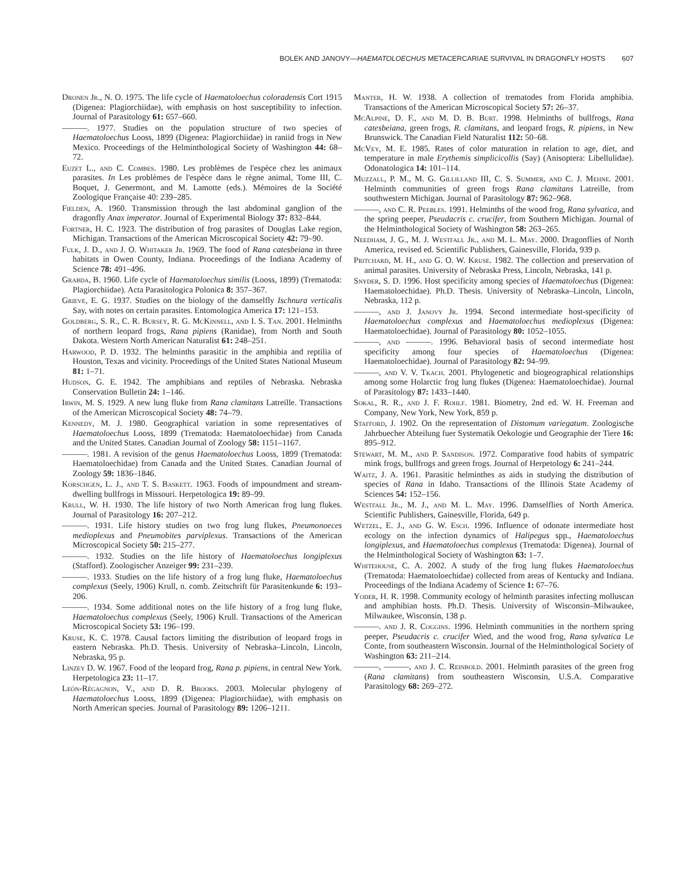BOLEK AND JANOVY—HAEMATOLOECHUS METACERCARIAE SURVIVAL IN DRAGONFLY HOSTS 607
Dronen Jr., N. O. 1975. The life cycle of Haematoloechus coloradensis Cort 1915 (Digenea: Plagiorchiidae), with emphasis on host susceptibility to infection. Journal of Parasitology 61: 657–660.
———. 1977. Studies on the population structure of two species of Haematoloechus Looss, 1899 (Digenea: Plagiorchiidae) in raniid frogs in New Mexico. Proceedings of the Helminthological Society of Washington 44: 68–72.
Euzet L., and C. Combes. 1980. Les problèmes de l'espèce chez les animaux parasites. In Les problèmes de l'espèce dans le règne animal, Tome III, C. Boquet, J. Genermont, and M. Lamotte (eds.). Mémoires de la Société Zoologique Française 40: 239–285.
Fielden, A. 1960. Transmission through the last abdominal ganglion of the dragonfly Anax imperator. Journal of Experimental Biology 37: 832–844.
Fortner, H. C. 1923. The distribution of frog parasites of Douglas Lake region, Michigan. Transactions of the American Microscopical Society 42: 79–90.
Fulk, J. D., and J. O. Whitaker Jr. 1969. The food of Rana catesbeiana in three habitats in Owen County, Indiana. Proceedings of the Indiana Academy of Science 78: 491–496.
Grabda, B. 1960. Life cycle of Haematoloechus similis (Looss, 1899) (Trematoda: Plagiorchiidae). Acta Parasitologica Polonica 8: 357–367.
Grieve, E. G. 1937. Studies on the biology of the damselfly Ischnura verticalis Say, with notes on certain parasites. Entomologica America 17: 121–153.
Goldberg, S. R., C. R. Bursey, R. G. McKinnell, and I. S. Tan. 2001. Helminths of northern leopard frogs, Rana pipiens (Ranidae), from North and South Dakota. Western North American Naturalist 61: 248–251.
Harwood, P. D. 1932. The helminths parasitic in the amphibia and reptilia of Houston, Texas and vicinity. Proceedings of the United States National Museum 81: 1–71.
Hudson, G. E. 1942. The amphibians and reptiles of Nebraska. Nebraska Conservation Bulletin 24: 1–146.
Irwin, M. S. 1929. A new lung fluke from Rana clamitans Latreille. Transactions of the American Microscopical Society 48: 74–79.
Kennedy, M. J. 1980. Geographical variation in some representatives of Haematoloechus Looss, 1899 (Trematoda: Haematoloechidae) from Canada and the United States. Canadian Journal of Zoology 58: 1151–1167.
———. 1981. A revision of the genus Haematoloechus Looss, 1899 (Trematoda: Haematoloechidae) from Canada and the United States. Canadian Journal of Zoology 59: 1836–1846.
Korschgen, L. J., and T. S. Baskett. 1963. Foods of impoundment and stream-dwelling bullfrogs in Missouri. Herpetologica 19: 89–99.
Krull, W. H. 1930. The life history of two North American frog lung flukes. Journal of Parasitology 16: 207–212.
———. 1931. Life history studies on two frog lung flukes, Pneumonoeces medioplexus and Pneumobites parviplexus. Transactions of the American Microscopical Society 50: 215–277.
———. 1932. Studies on the life history of Haematoloechus longiplexus (Stafford). Zoologischer Anzeiger 99: 231–239.
———. 1933. Studies on the life history of a frog lung fluke, Haematoloechus complexus (Seely, 1906) Krull, n. comb. Zeitschrift für Parasitenkunde 6: 193–206.
———. 1934. Some additional notes on the life history of a frog lung fluke, Haematoloechus complexus (Seely, 1906) Krull. Transactions of the American Microscopical Society 53: 196–199.
Kruse, K. C. 1978. Causal factors limiting the distribution of leopard frogs in eastern Nebraska. Ph.D. Thesis. University of Nebraska–Lincoln, Lincoln, Nebraska, 95 p.
Linzey D. W. 1967. Food of the leopard frog, Rana p. pipiens, in central New York. Herpetologica 23: 11–17.
León-Règagnon, V., and D. R. Brooks. 2003. Molecular phylogeny of Haematoloechus Looss, 1899 (Digenea: Plagiorchiidae), with emphasis on North American species. Journal of Parasitology 89: 1206–1211.
Manter, H. W. 1938. A collection of trematodes from Florida amphibia. Transactions of the American Microscopical Society 57: 26–37.
McAlpine, D. F., and M. D. B. Burt. 1998. Helminths of bullfrogs, Rana catesbeiana, green frogs, R. clamitans, and leopard frogs, R. pipiens, in New Brunswick. The Canadian Field Naturalist 112: 50–68.
McVey, M. E. 1985. Rates of color maturation in relation to age, diet, and temperature in male Erythemis simplicicollis (Say) (Anisoptera: Libellulidae). Odonatologica 14: 101–114.
Muzzall, P. M., M. G. Gillilland III, C. S. Summer, and C. J. Mehne. 2001. Helminth communities of green frogs Rana clamitans Latreille, from southwestern Michigan. Journal of Parasitology 87: 962–968.
———, and C. R. Peebles. 1991. Helminths of the wood frog, Rana sylvatica, and the spring peeper, Pseudacris c. crucifer, from Southern Michigan. Journal of the Helminthological Society of Washington 58: 263–265.
Needham, J. G., M. J. Westfall Jr., and M. L. May. 2000. Dragonflies of North America, revised ed. Scientific Publishers, Gainesville, Florida, 939 p.
Pritchard, M. H., and G. O. W. Kruse. 1982. The collection and preservation of animal parasites. University of Nebraska Press, Lincoln, Nebraska, 141 p.
Snyder, S. D. 1996. Host specificity among species of Haematoloechus (Digenea: Haematoloechidae). Ph.D. Thesis. University of Nebraska–Lincoln, Lincoln, Nebraska, 112 p.
———, and J. Janovy Jr. 1994. Second intermediate host-specificity of Haematoloechus complexus and Haematoloechus medioplexus (Digenea: Haematoloechidae). Journal of Parasitology 80: 1052–1055.
———, and ———. 1996. Behavioral basis of second intermediate host specificity among four species of Haematoloechus (Digenea: Haematoloechidae). Journal of Parasitology 82: 94–99.
———, and V. V. Tkach. 2001. Phylogenetic and biogeographical relationships among some Holarctic frog lung flukes (Digenea: Haematoloechidae). Journal of Parasitology 87: 1433–1440.
Sokal, R. R., and J. F. Rohlf. 1981. Biometry, 2nd ed. W. H. Freeman and Company, New York, New York, 859 p.
Stafford, J. 1902. On the representation of Distomum variegatum. Zoologische Jahrbuecher Abteilung fuer Systematik Oekologie und Geographie der Tiere 16: 895–912.
Stewart, M. M., and P. Sandison. 1972. Comparative food habits of sympatric mink frogs, bullfrogs and green frogs. Journal of Herpetology 6: 241–244.
Waitz, J. A. 1961. Parasitic helminthes as aids in studying the distribution of species of Rana in Idaho. Transactions of the Illinois State Academy of Sciences 54: 152–156.
Westfall Jr., M. J., and M. L. May. 1996. Damselflies of North America. Scientific Publishers, Gainesville, Florida, 649 p.
Wetzel, E. J., and G. W. Esch. 1996. Influence of odonate intermediate host ecology on the infection dynamics of Halipegus spp., Haematoloechus longiplexus, and Haematoloechus complexus (Trematoda: Digenea). Journal of the Helminthological Society of Washington 63: 1–7.
Whitehouse, C. A. 2002. A study of the frog lung flukes Haematoloechus (Trematoda: Haematoloechidae) collected from areas of Kentucky and Indiana. Proceedings of the Indiana Academy of Science 1: 67–76.
Yoder, H. R. 1998. Community ecology of helminth parasites infecting molluscan and amphibian hosts. Ph.D. Thesis. University of Wisconsin–Milwaukee, Milwaukee, Wisconsin, 138 p.
———. and J. R. Coggins. 1996. Helminth communities in the northern spring peeper, Pseudacris c. crucifer Wied, and the wood frog, Rana sylvatica Le Conte, from southeastern Wisconsin. Journal of the Helminthological Society of Washington 63: 211–214.
———, ———, and J. C. Reinbold. 2001. Helminth parasites of the green frog (Rana clamitans) from southeastern Wisconsin, U.S.A. Comparative Parasitology 68: 269–272.